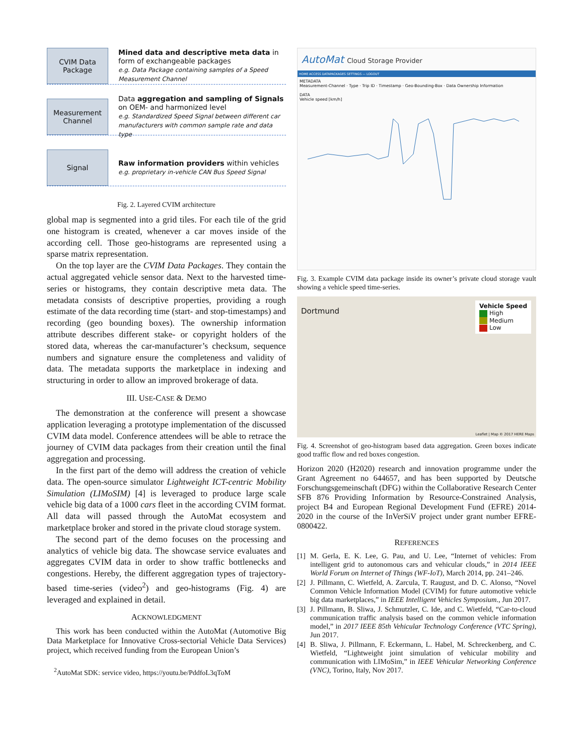CVIM Data Package
Mined data and descriptive meta data in form of exchangeable packages
e.g. Data Package containing samples of a Speed Measurement Channel
Measurement Channel
Data aggregation and sampling of Signals on OEM- and harmonized level
e.g. Standardized Speed Signal between different car manufacturers with common sample rate and data type
Signal
Raw information providers within vehicles
e.g. proprietary in-vehicle CAN Bus Speed Signal
Fig. 2. Layered CVIM architecture
global map is segmented into a grid tiles. For each tile of the grid one histogram is created, whenever a car moves inside of the according cell. Those geo-histograms are represented using a sparse matrix representation.
On the top layer are the CVIM Data Packages. They contain the actual aggregated vehicle sensor data. Next to the harvested time-series or histograms, they contain descriptive meta data. The metadata consists of descriptive properties, providing a rough estimate of the data recording time (start- and stop-timestamps) and recording (geo bounding boxes). The ownership information attribute describes different stake- or copyright holders of the stored data, whereas the car-manufacturer’s checksum, sequence numbers and signature ensure the completeness and validity of data. The metadata supports the marketplace in indexing and structuring in order to allow an improved brokerage of data.
III. USE-CASE & DEMO
The demonstration at the conference will present a showcase application leveraging a prototype implementation of the discussed CVIM data model. Conference attendees will be able to retrace the journey of CVIM data packages from their creation until the final aggregation and processing.
In the first part of the demo will address the creation of vehicle data. The open-source simulator Lightweight ICT-centric Mobility Simulation (LIMoSIM) [4] is leveraged to produce large scale vehicle big data of a 1000 cars fleet in the according CVIM format. All data will passed through the AutoMat ecosystem and marketplace broker and stored in the private cloud storage system.
The second part of the demo focuses on the processing and analytics of vehicle big data. The showcase service evaluates and aggregates CVIM data in order to show traffic bottlenecks and congestions. Hereby, the different aggregation types of trajectory-based time-series (video<sup>2</sup>) and geo-histograms (Fig. 4) are leveraged and explained in detail.
ACKNOWLEDGMENT
This work has been conducted within the AutoMat (Automotive Big Data Marketplace for Innovative Cross-sectorial Vehicle Data Services) project, which received funding from the European Union’s
<sup>2</sup> AutoMat SDK: service video, https://youtu.be/PddfoL3qToM
AutoMat Cloud Storage Provider
HOME ACCESS DATAPACKAGES SETTINGS — LOGOUT
METADATA
Measurement-Channel · Type · Trip ID · Timestamp · Geo-Bounding-Box · Data Ownership Information
DATA
Vehicle speed [km/h]
Fig. 3. Example CVIM data package inside its owner’s private cloud storage vault showing a vehicle speed time-series.
Dortmund
Vehicle Speed
High
Medium
Low
Leaflet | Map © 2017 HERE Maps
Fig. 4. Screenshot of geo-histogram based data aggregation. Green boxes indicate good traffic flow and red boxes congestion.
Horizon 2020 (H2020) research and innovation programme under the Grant Agreement no 644657, and has been supported by Deutsche Forschungsgemeinschaft (DFG) within the Collaborative Research Center SFB 876 Providing Information by Resource-Constrained Analysis, project B4 and European Regional Development Fund (EFRE) 2014-2020 in the course of the InVerSiV project under grant number EFRE-0800422.
REFERENCES
[1] M. Gerla, E. K. Lee, G. Pau, and U. Lee, “Internet of vehicles: From intelligent grid to autonomous cars and vehicular clouds,” in 2014 IEEE World Forum on Internet of Things (WF-IoT), March 2014, pp. 241–246.
[2] J. Pillmann, C. Wietfeld, A. Zarcula, T. Raugust, and D. C. Alonso, “Novel Common Vehicle Information Model (CVIM) for future automotive vehicle big data marketplaces,” in IEEE Intelligent Vehicles Symposium., Jun 2017.
[3] J. Pillmann, B. Sliwa, J. Schmutzler, C. Ide, and C. Wietfeld, “Car-to-cloud communication traffic analysis based on the common vehicle information model,” in 2017 IEEE 85th Vehicular Technology Conference (VTC Spring), Jun 2017.
[4] B. Sliwa, J. Pillmann, F. Eckermann, L. Habel, M. Schreckenberg, and C. Wietfeld, “Lightweight joint simulation of vehicular mobility and communication with LIMoSim,” in IEEE Vehicular Networking Conference (VNC), Torino, Italy, Nov 2017.